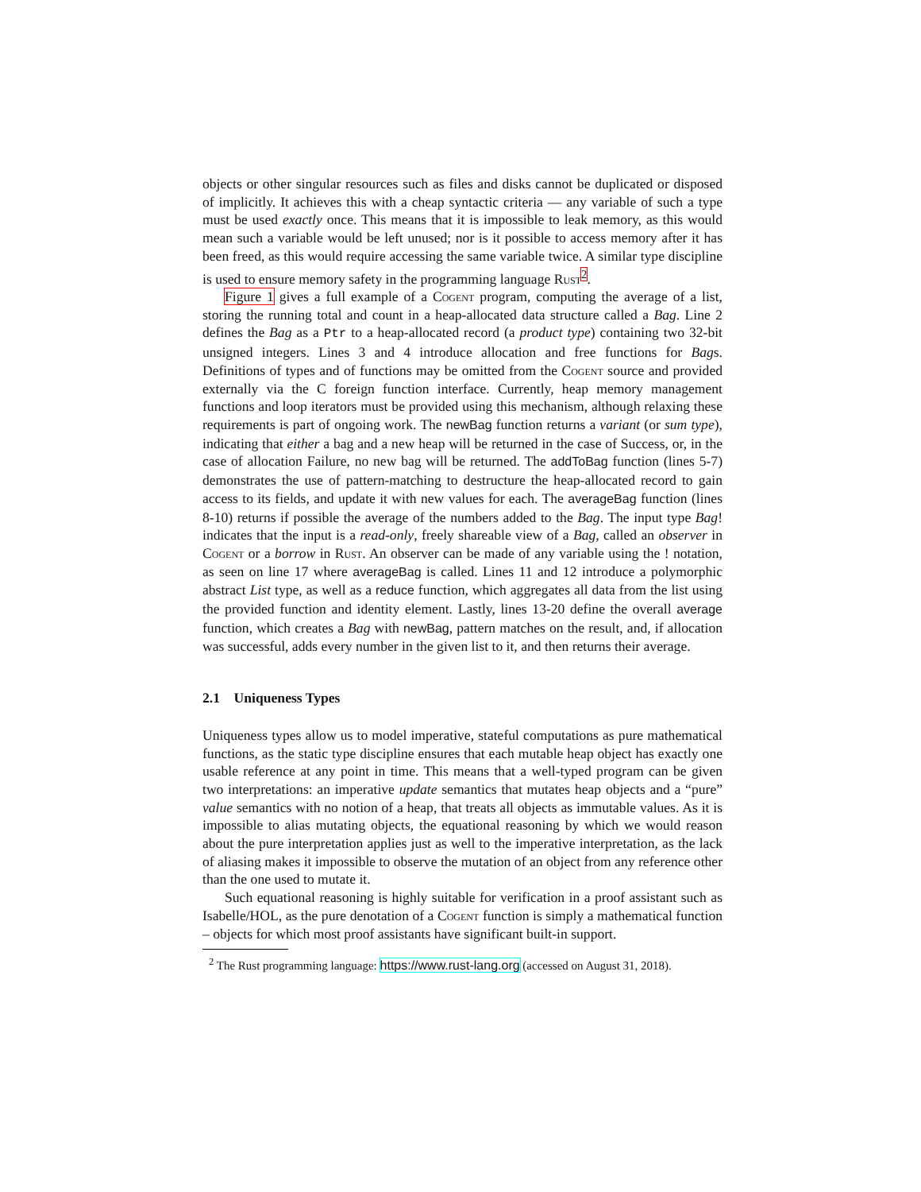objects or other singular resources such as files and disks cannot be duplicated or disposed of implicitly. It achieves this with a cheap syntactic criteria — any variable of such a type must be used exactly once. This means that it is impossible to leak memory, as this would mean such a variable would be left unused; nor is it possible to access memory after it has been freed, as this would require accessing the same variable twice. A similar type discipline is used to ensure memory safety in the programming language Rust<sup>2</sup>.
Figure 1 gives a full example of a Cogent program, computing the average of a list, storing the running total and count in a heap-allocated data structure called a Bag. Line 2 defines the Bag as a Ptr to a heap-allocated record (a product type) containing two 32-bit unsigned integers. Lines 3 and 4 introduce allocation and free functions for Bags. Definitions of types and of functions may be omitted from the Cogent source and provided externally via the C foreign function interface. Currently, heap memory management functions and loop iterators must be provided using this mechanism, although relaxing these requirements is part of ongoing work. The newBag function returns a variant (or sum type), indicating that either a bag and a new heap will be returned in the case of Success, or, in the case of allocation Failure, no new bag will be returned. The addToBag function (lines 5-7) demonstrates the use of pattern-matching to destructure the heap-allocated record to gain access to its fields, and update it with new values for each. The averageBag function (lines 8-10) returns if possible the average of the numbers added to the Bag. The input type Bag! indicates that the input is a read-only, freely shareable view of a Bag, called an observer in Cogent or a borrow in Rust. An observer can be made of any variable using the ! notation, as seen on line 17 where averageBag is called. Lines 11 and 12 introduce a polymorphic abstract List type, as well as a reduce function, which aggregates all data from the list using the provided function and identity element. Lastly, lines 13-20 define the overall average function, which creates a Bag with newBag, pattern matches on the result, and, if allocation was successful, adds every number in the given list to it, and then returns their average.
2.1 Uniqueness Types
Uniqueness types allow us to model imperative, stateful computations as pure mathematical functions, as the static type discipline ensures that each mutable heap object has exactly one usable reference at any point in time. This means that a well-typed program can be given two interpretations: an imperative update semantics that mutates heap objects and a “pure” value semantics with no notion of a heap, that treats all objects as immutable values. As it is impossible to alias mutating objects, the equational reasoning by which we would reason about the pure interpretation applies just as well to the imperative interpretation, as the lack of aliasing makes it impossible to observe the mutation of an object from any reference other than the one used to mutate it.
Such equational reasoning is highly suitable for verification in a proof assistant such as Isabelle/HOL, as the pure denotation of a Cogent function is simply a mathematical function – objects for which most proof assistants have significant built-in support.
<sup>2</sup> The Rust programming language: https://www.rust-lang.org (accessed on August 31, 2018).